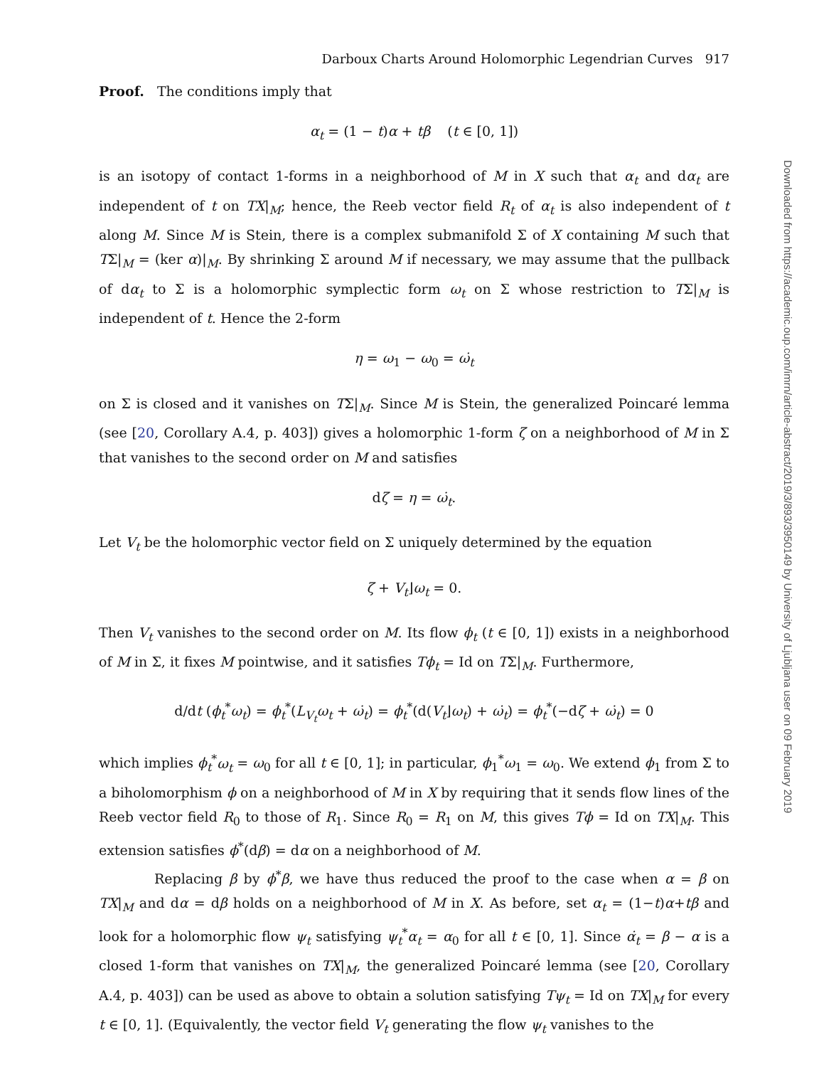Darboux Charts Around Holomorphic Legendrian Curves 917
Proof. The conditions imply that
α<sub>t</sub> = (1 − t)α + tβ (t ∈ [0, 1])
is an isotopy of contact 1-forms in a neighborhood of M in X such that α<sub>t</sub> and dα<sub>t</sub> are independent of t on TX|<sub>M</sub>; hence, the Reeb vector field R<sub>t</sub> of α<sub>t</sub> is also independent of t along M. Since M is Stein, there is a complex submanifold Σ of X containing M such that TΣ|<sub>M</sub> = (ker α)|<sub>M</sub>. By shrinking Σ around M if necessary, we may assume that the pullback of dα<sub>t</sub> to Σ is a holomorphic symplectic form ω<sub>t</sub> on Σ whose restriction to TΣ|<sub>M</sub> is independent of t. Hence the 2-form
η = ω<sub>1</sub> − ω<sub>0</sub> = ω̇<sub>t</sub>
on Σ is closed and it vanishes on TΣ|<sub>M</sub>. Since M is Stein, the generalized Poincaré lemma (see [20, Corollary A.4, p. 403]) gives a holomorphic 1-form ζ on a neighborhood of M in Σ that vanishes to the second order on M and satisfies
dζ = η = ω̇<sub>t</sub>.
Let V<sub>t</sub> be the holomorphic vector field on Σ uniquely determined by the equation
ζ + V<sub>t</sub>⌋ω<sub>t</sub> = 0.
Then V<sub>t</sub> vanishes to the second order on M. Its flow ϕ<sub>t</sub> (t ∈ [0, 1]) exists in a neighborhood of M in Σ, it fixes M pointwise, and it satisfies Tϕ<sub>t</sub> = Id on TΣ|<sub>M</sub>. Furthermore,
d/dt (ϕ<sub>t</sub><sup>*</sup>ω<sub>t</sub>) = ϕ<sub>t</sub><sup>*</sup>(L<sub>V<sub>t</sub></sub>ω<sub>t</sub> + ω̇<sub>t</sub>) = ϕ<sub>t</sub><sup>*</sup>(d(V<sub>t</sub>⌋ω<sub>t</sub>) + ω̇<sub>t</sub>) = ϕ<sub>t</sub><sup>*</sup>(−dζ + ω̇<sub>t</sub>) = 0
which implies ϕ<sub>t</sub><sup>*</sup>ω<sub>t</sub> = ω<sub>0</sub> for all t ∈ [0, 1]; in particular, ϕ<sub>1</sub><sup>*</sup>ω<sub>1</sub> = ω<sub>0</sub>. We extend ϕ<sub>1</sub> from Σ to a biholomorphism ϕ on a neighborhood of M in X by requiring that it sends flow lines of the Reeb vector field R<sub>0</sub> to those of R<sub>1</sub>. Since R<sub>0</sub> = R<sub>1</sub> on M, this gives Tϕ = Id on TX|<sub>M</sub>. This extension satisfies ϕ<sup>*</sup>(dβ) = dα on a neighborhood of M.
Replacing β by ϕ<sup>*</sup>β, we have thus reduced the proof to the case when α = β on TX|<sub>M</sub> and dα = dβ holds on a neighborhood of M in X. As before, set α<sub>t</sub> = (1−t)α+tβ and look for a holomorphic flow ψ<sub>t</sub> satisfying ψ<sub>t</sub><sup>*</sup>α<sub>t</sub> = α<sub>0</sub> for all t ∈ [0, 1]. Since α̇<sub>t</sub> = β − α is a closed 1-form that vanishes on TX|<sub>M</sub>, the generalized Poincaré lemma (see [20, Corollary A.4, p. 403]) can be used as above to obtain a solution satisfying Tψ<sub>t</sub> = Id on TX|<sub>M</sub> for every t ∈ [0, 1]. (Equivalently, the vector field V<sub>t</sub> generating the flow ψ<sub>t</sub> vanishes to the
Downloaded from https://academic.oup.com/imrn/article-abstract/2019/3/893/3950149 by University of Ljubljana user on 09 February 2019